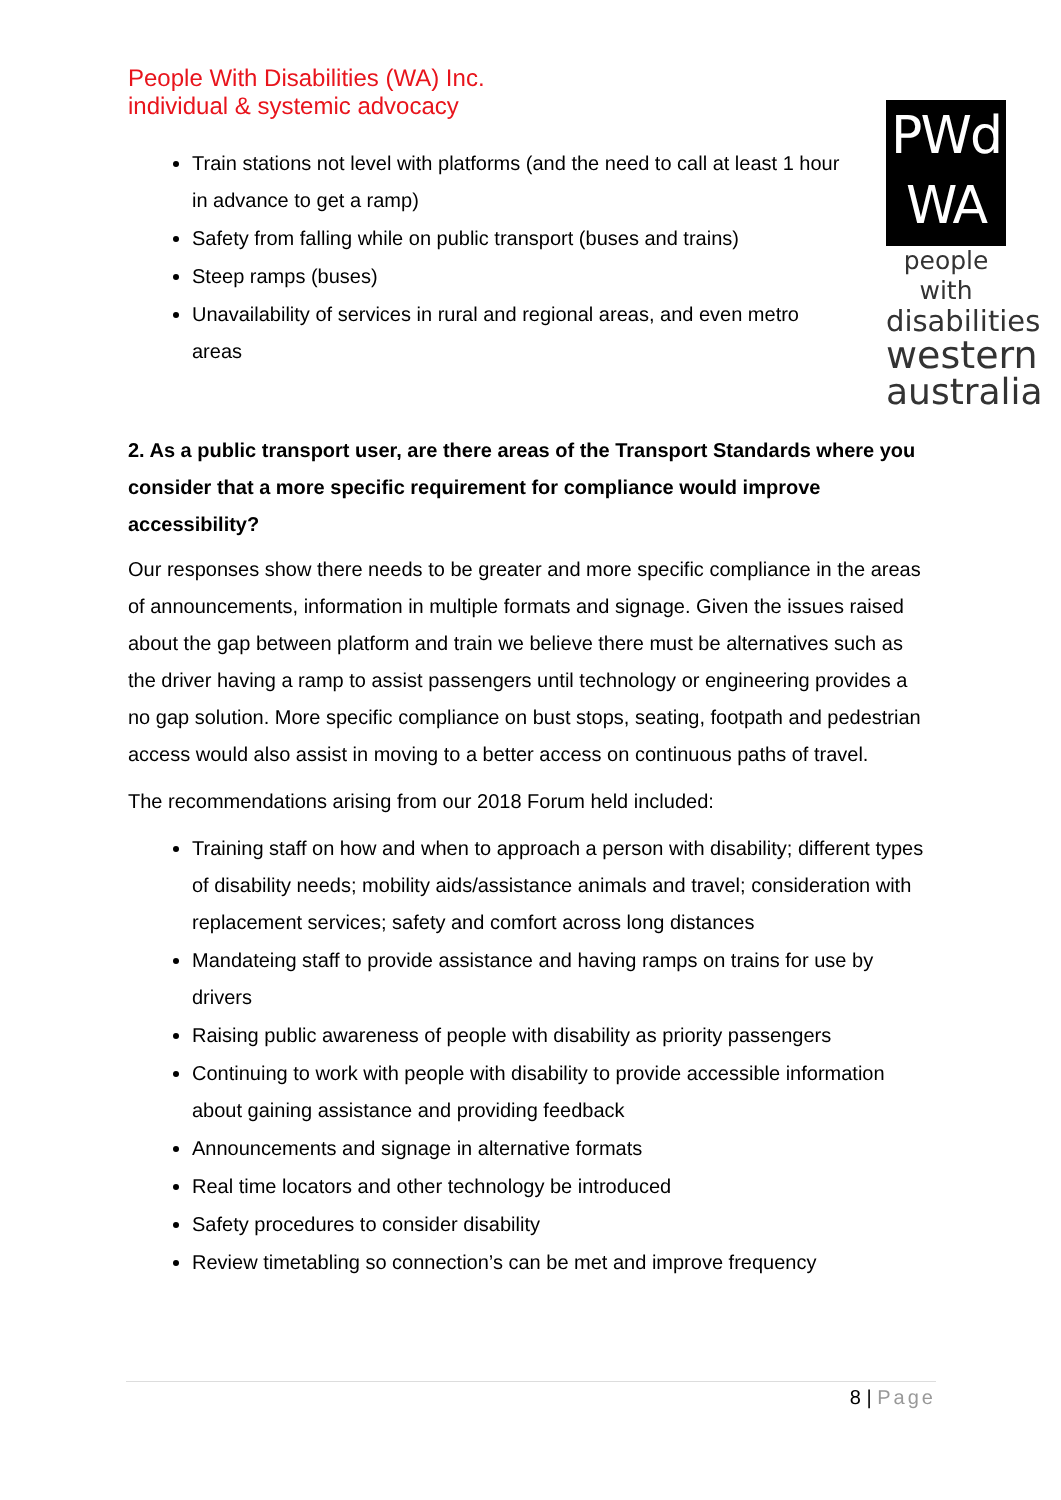People With Disabilities (WA) Inc.
individual & systemic advocacy
PWd
WA
people with
disabilities
western
australia
Train stations not level with platforms (and the need to call at least 1 hour in advance to get a ramp)
Safety from falling while on public transport (buses and trains)
Steep ramps (buses)
Unavailability of services in rural and regional areas, and even metro areas
2. As a public transport user, are there areas of the Transport Standards where you consider that a more specific requirement for compliance would improve accessibility?
Our responses show there needs to be greater and more specific compliance in the areas of announcements, information in multiple formats and signage. Given the issues raised about the gap between platform and train we believe there must be alternatives such as the driver having a ramp to assist passengers until technology or engineering provides a no gap solution. More specific compliance on bust stops, seating, footpath and pedestrian access would also assist in moving to a better access on continuous paths of travel.
The recommendations arising from our 2018 Forum held included:
Training staff on how and when to approach a person with disability; different types of disability needs; mobility aids/assistance animals and travel; consideration with replacement services; safety and comfort across long distances
Mandateing staff to provide assistance and having ramps on trains for use by drivers
Raising public awareness of people with disability as priority passengers
Continuing to work with people with disability to provide accessible information about gaining assistance and providing feedback
Announcements and signage in alternative formats
Real time locators and other technology be introduced
Safety procedures to consider disability
Review timetabling so connection’s can be met and improve frequency
8 | Page